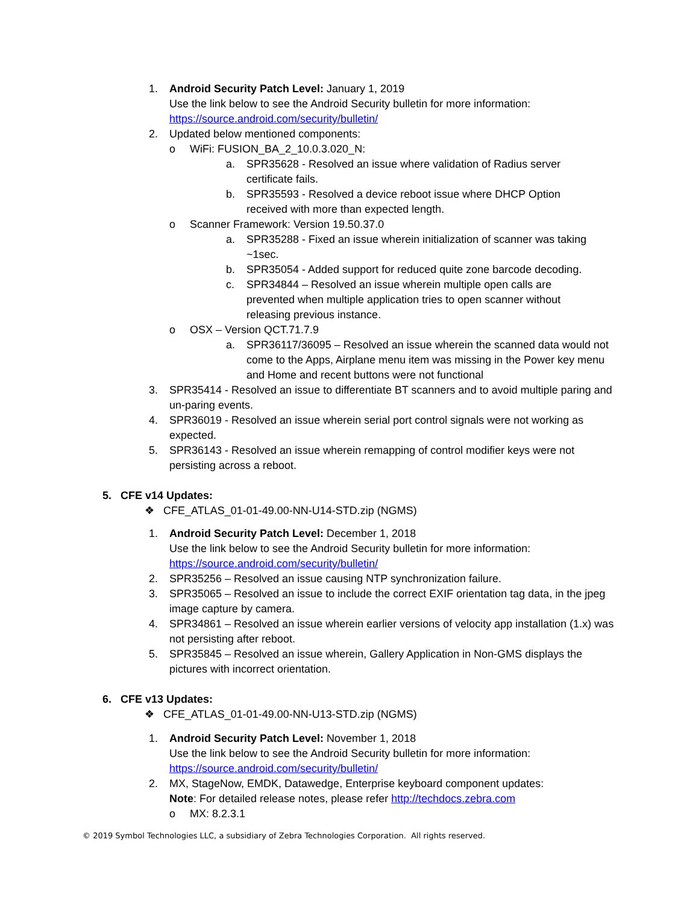1. Android Security Patch Level: January 1, 2019
Use the link below to see the Android Security bulletin for more information:
https://source.android.com/security/bulletin/
2. Updated below mentioned components:
o WiFi: FUSION_BA_2_10.0.3.020_N:
a. SPR35628 - Resolved an issue where validation of Radius server certificate fails.
b. SPR35593 - Resolved a device reboot issue where DHCP Option received with more than expected length.
o Scanner Framework: Version 19.50.37.0
a. SPR35288 - Fixed an issue wherein initialization of scanner was taking ~1sec.
b. SPR35054 - Added support for reduced quite zone barcode decoding.
c. SPR34844 – Resolved an issue wherein multiple open calls are prevented when multiple application tries to open scanner without releasing previous instance.
o OSX – Version QCT.71.7.9
a. SPR36117/36095 – Resolved an issue wherein the scanned data would not come to the Apps, Airplane menu item was missing in the Power key menu and Home and recent buttons were not functional
3. SPR35414 - Resolved an issue to differentiate BT scanners and to avoid multiple paring and un-paring events.
4. SPR36019 - Resolved an issue wherein serial port control signals were not working as expected.
5. SPR36143 - Resolved an issue wherein remapping of control modifier keys were not persisting across a reboot.
5. CFE v14 Updates:
❖ CFE_ATLAS_01-01-49.00-NN-U14-STD.zip (NGMS)
1. Android Security Patch Level: December 1, 2018
Use the link below to see the Android Security bulletin for more information:
https://source.android.com/security/bulletin/
2. SPR35256 – Resolved an issue causing NTP synchronization failure.
3. SPR35065 – Resolved an issue to include the correct EXIF orientation tag data, in the jpeg image capture by camera.
4. SPR34861 – Resolved an issue wherein earlier versions of velocity app installation (1.x) was not persisting after reboot.
5. SPR35845 – Resolved an issue wherein, Gallery Application in Non-GMS displays the pictures with incorrect orientation.
6. CFE v13 Updates:
❖ CFE_ATLAS_01-01-49.00-NN-U13-STD.zip (NGMS)
1. Android Security Patch Level: November 1, 2018
Use the link below to see the Android Security bulletin for more information:
https://source.android.com/security/bulletin/
2. MX, StageNow, EMDK, Datawedge, Enterprise keyboard component updates:
Note: For detailed release notes, please refer http://techdocs.zebra.com
o MX: 8.2.3.1
© 2019 Symbol Technologies LLC, a subsidiary of Zebra Technologies Corporation. All rights reserved.